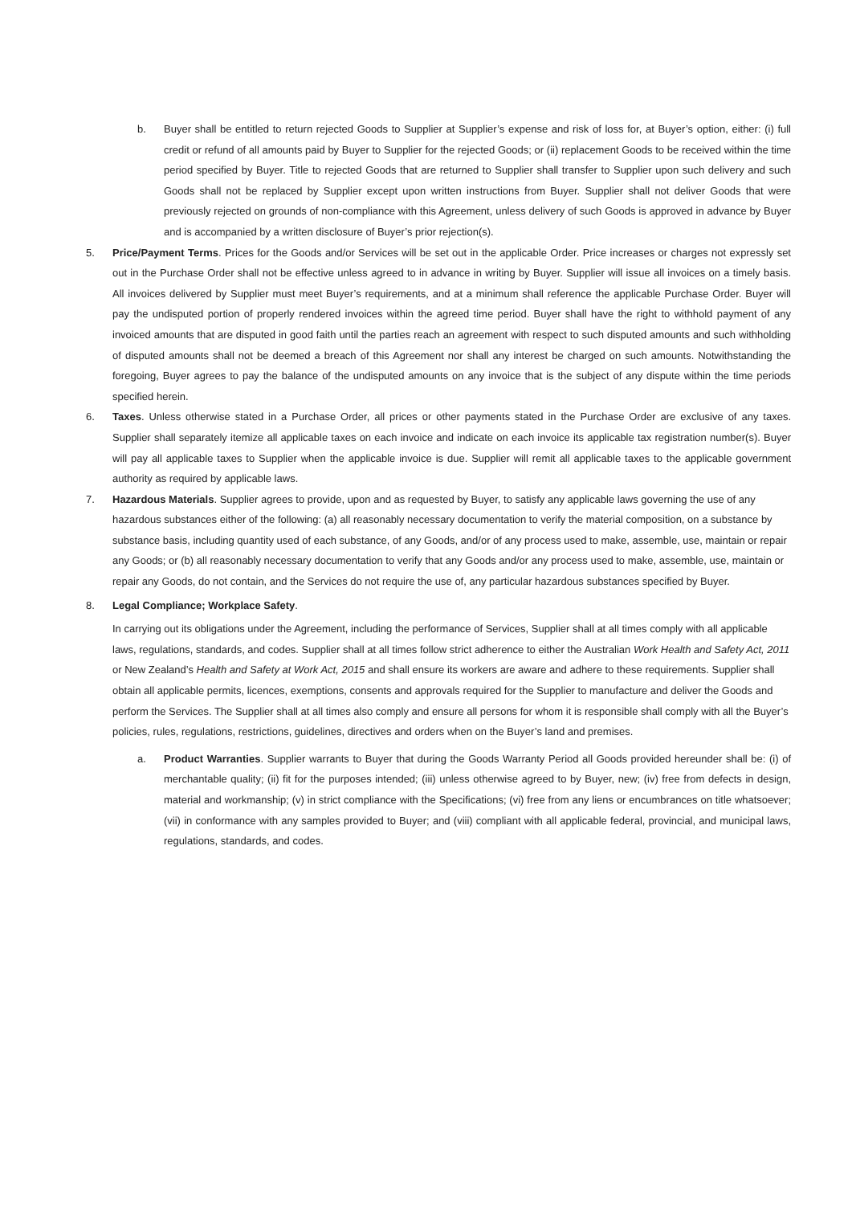b. Buyer shall be entitled to return rejected Goods to Supplier at Supplier’s expense and risk of loss for, at Buyer’s option, either: (i) full credit or refund of all amounts paid by Buyer to Supplier for the rejected Goods; or (ii) replacement Goods to be received within the time period specified by Buyer. Title to rejected Goods that are returned to Supplier shall transfer to Supplier upon such delivery and such Goods shall not be replaced by Supplier except upon written instructions from Buyer. Supplier shall not deliver Goods that were previously rejected on grounds of non-compliance with this Agreement, unless delivery of such Goods is approved in advance by Buyer and is accompanied by a written disclosure of Buyer’s prior rejection(s).
5. Price/Payment Terms. Prices for the Goods and/or Services will be set out in the applicable Order. Price increases or charges not expressly set out in the Purchase Order shall not be effective unless agreed to in advance in writing by Buyer. Supplier will issue all invoices on a timely basis. All invoices delivered by Supplier must meet Buyer’s requirements, and at a minimum shall reference the applicable Purchase Order. Buyer will pay the undisputed portion of properly rendered invoices within the agreed time period. Buyer shall have the right to withhold payment of any invoiced amounts that are disputed in good faith until the parties reach an agreement with respect to such disputed amounts and such withholding of disputed amounts shall not be deemed a breach of this Agreement nor shall any interest be charged on such amounts. Notwithstanding the foregoing, Buyer agrees to pay the balance of the undisputed amounts on any invoice that is the subject of any dispute within the time periods specified herein.
6. Taxes. Unless otherwise stated in a Purchase Order, all prices or other payments stated in the Purchase Order are exclusive of any taxes. Supplier shall separately itemize all applicable taxes on each invoice and indicate on each invoice its applicable tax registration number(s). Buyer will pay all applicable taxes to Supplier when the applicable invoice is due. Supplier will remit all applicable taxes to the applicable government authority as required by applicable laws.
7. Hazardous Materials. Supplier agrees to provide, upon and as requested by Buyer, to satisfy any applicable laws governing the use of any hazardous substances either of the following: (a) all reasonably necessary documentation to verify the material composition, on a substance by substance basis, including quantity used of each substance, of any Goods, and/or of any process used to make, assemble, use, maintain or repair any Goods; or (b) all reasonably necessary documentation to verify that any Goods and/or any process used to make, assemble, use, maintain or repair any Goods, do not contain, and the Services do not require the use of, any particular hazardous substances specified by Buyer.
8. Legal Compliance; Workplace Safety.
In carrying out its obligations under the Agreement, including the performance of Services, Supplier shall at all times comply with all applicable laws, regulations, standards, and codes. Supplier shall at all times follow strict adherence to either the Australian Work Health and Safety Act, 2011 or New Zealand’s Health and Safety at Work Act, 2015 and shall ensure its workers are aware and adhere to these requirements. Supplier shall obtain all applicable permits, licences, exemptions, consents and approvals required for the Supplier to manufacture and deliver the Goods and perform the Services. The Supplier shall at all times also comply and ensure all persons for whom it is responsible shall comply with all the Buyer’s policies, rules, regulations, restrictions, guidelines, directives and orders when on the Buyer’s land and premises.
a. Product Warranties. Supplier warrants to Buyer that during the Goods Warranty Period all Goods provided hereunder shall be: (i) of merchantable quality; (ii) fit for the purposes intended; (iii) unless otherwise agreed to by Buyer, new; (iv) free from defects in design, material and workmanship; (v) in strict compliance with the Specifications; (vi) free from any liens or encumbrances on title whatsoever; (vii) in conformance with any samples provided to Buyer; and (viii) compliant with all applicable federal, provincial, and municipal laws, regulations, standards, and codes.